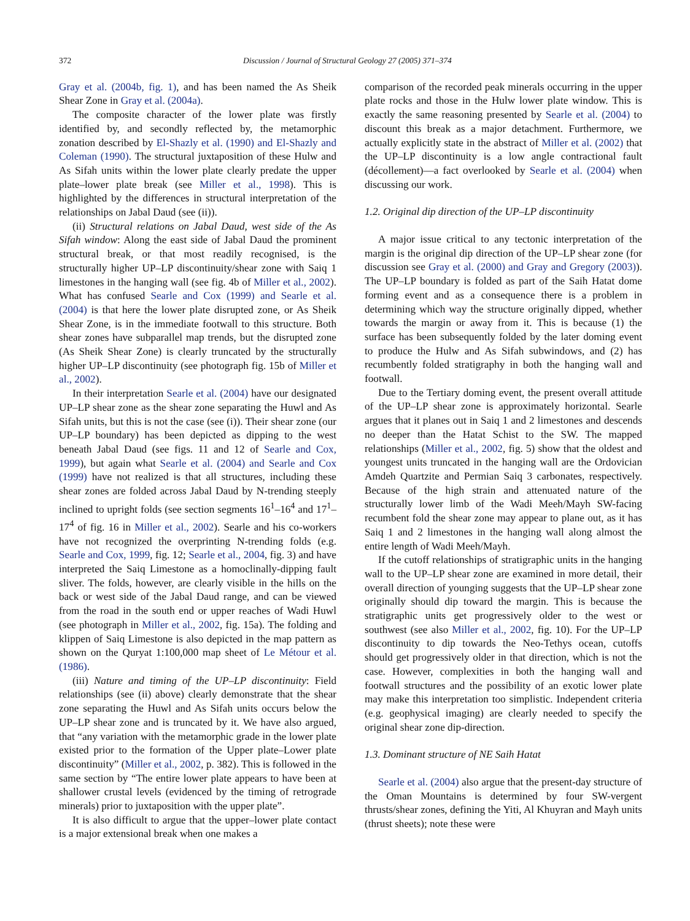372 Discussion / Journal of Structural Geology 27 (2005) 371–374
Gray et al. (2004b, fig. 1), and has been named the As Sheik Shear Zone in Gray et al. (2004a).
The composite character of the lower plate was firstly identified by, and secondly reflected by, the metamorphic zonation described by El-Shazly et al. (1990) and El-Shazly and Coleman (1990). The structural juxtaposition of these Hulw and As Sifah units within the lower plate clearly predate the upper plate–lower plate break (see Miller et al., 1998). This is highlighted by the differences in structural interpretation of the relationships on Jabal Daud (see (ii)).
(ii) Structural relations on Jabal Daud, west side of the As Sifah window: Along the east side of Jabal Daud the prominent structural break, or that most readily recognised, is the structurally higher UP–LP discontinuity/shear zone with Saiq 1 limestones in the hanging wall (see fig. 4b of Miller et al., 2002). What has confused Searle and Cox (1999) and Searle et al. (2004) is that here the lower plate disrupted zone, or As Sheik Shear Zone, is in the immediate footwall to this structure. Both shear zones have subparallel map trends, but the disrupted zone (As Sheik Shear Zone) is clearly truncated by the structurally higher UP–LP discontinuity (see photograph fig. 15b of Miller et al., 2002).
In their interpretation Searle et al. (2004) have our designated UP–LP shear zone as the shear zone separating the Huwl and As Sifah units, but this is not the case (see (i)). Their shear zone (our UP–LP boundary) has been depicted as dipping to the west beneath Jabal Daud (see figs. 11 and 12 of Searle and Cox, 1999), but again what Searle et al. (2004) and Searle and Cox (1999) have not realized is that all structures, including these shear zones are folded across Jabal Daud by N-trending steeply inclined to upright folds (see section segments 16<sup>1</sup>–16<sup>4</sup> and 17<sup>1</sup>–17<sup>4</sup> of fig. 16 in Miller et al., 2002). Searle and his co-workers have not recognized the overprinting N-trending folds (e.g. Searle and Cox, 1999, fig. 12; Searle et al., 2004, fig. 3) and have interpreted the Saiq Limestone as a homoclinally-dipping fault sliver. The folds, however, are clearly visible in the hills on the back or west side of the Jabal Daud range, and can be viewed from the road in the south end or upper reaches of Wadi Huwl (see photograph in Miller et al., 2002, fig. 15a). The folding and klippen of Saiq Limestone is also depicted in the map pattern as shown on the Quryat 1:100,000 map sheet of Le Métour et al. (1986).
(iii) Nature and timing of the UP–LP discontinuity: Field relationships (see (ii) above) clearly demonstrate that the shear zone separating the Huwl and As Sifah units occurs below the UP–LP shear zone and is truncated by it. We have also argued, that “any variation with the metamorphic grade in the lower plate existed prior to the formation of the Upper plate–Lower plate discontinuity” (Miller et al., 2002, p. 382). This is followed in the same section by “The entire lower plate appears to have been at shallower crustal levels (evidenced by the timing of retrograde minerals) prior to juxtaposition with the upper plate”.
It is also difficult to argue that the upper–lower plate contact is a major extensional break when one makes a
comparison of the recorded peak minerals occurring in the upper plate rocks and those in the Hulw lower plate window. This is exactly the same reasoning presented by Searle et al. (2004) to discount this break as a major detachment. Furthermore, we actually explicitly state in the abstract of Miller et al. (2002) that the UP–LP discontinuity is a low angle contractional fault (décollement)—a fact overlooked by Searle et al. (2004) when discussing our work.
1.2. Original dip direction of the UP–LP discontinuity
A major issue critical to any tectonic interpretation of the margin is the original dip direction of the UP–LP shear zone (for discussion see Gray et al. (2000) and Gray and Gregory (2003)). The UP–LP boundary is folded as part of the Saih Hatat dome forming event and as a consequence there is a problem in determining which way the structure originally dipped, whether towards the margin or away from it. This is because (1) the surface has been subsequently folded by the later doming event to produce the Hulw and As Sifah subwindows, and (2) has recumbently folded stratigraphy in both the hanging wall and footwall.
Due to the Tertiary doming event, the present overall attitude of the UP–LP shear zone is approximately horizontal. Searle argues that it planes out in Saiq 1 and 2 limestones and descends no deeper than the Hatat Schist to the SW. The mapped relationships (Miller et al., 2002, fig. 5) show that the oldest and youngest units truncated in the hanging wall are the Ordovician Amdeh Quartzite and Permian Saiq 3 carbonates, respectively. Because of the high strain and attenuated nature of the structurally lower limb of the Wadi Meeh/Mayh SW-facing recumbent fold the shear zone may appear to plane out, as it has Saiq 1 and 2 limestones in the hanging wall along almost the entire length of Wadi Meeh/Mayh.
If the cutoff relationships of stratigraphic units in the hanging wall to the UP–LP shear zone are examined in more detail, their overall direction of younging suggests that the UP–LP shear zone originally should dip toward the margin. This is because the stratigraphic units get progressively older to the west or southwest (see also Miller et al., 2002, fig. 10). For the UP–LP discontinuity to dip towards the Neo-Tethys ocean, cutoffs should get progressively older in that direction, which is not the case. However, complexities in both the hanging wall and footwall structures and the possibility of an exotic lower plate may make this interpretation too simplistic. Independent criteria (e.g. geophysical imaging) are clearly needed to specify the original shear zone dip-direction.
1.3. Dominant structure of NE Saih Hatat
Searle et al. (2004) also argue that the present-day structure of the Oman Mountains is determined by four SW-vergent thrusts/shear zones, defining the Yiti, Al Khuyran and Mayh units (thrust sheets); note these were